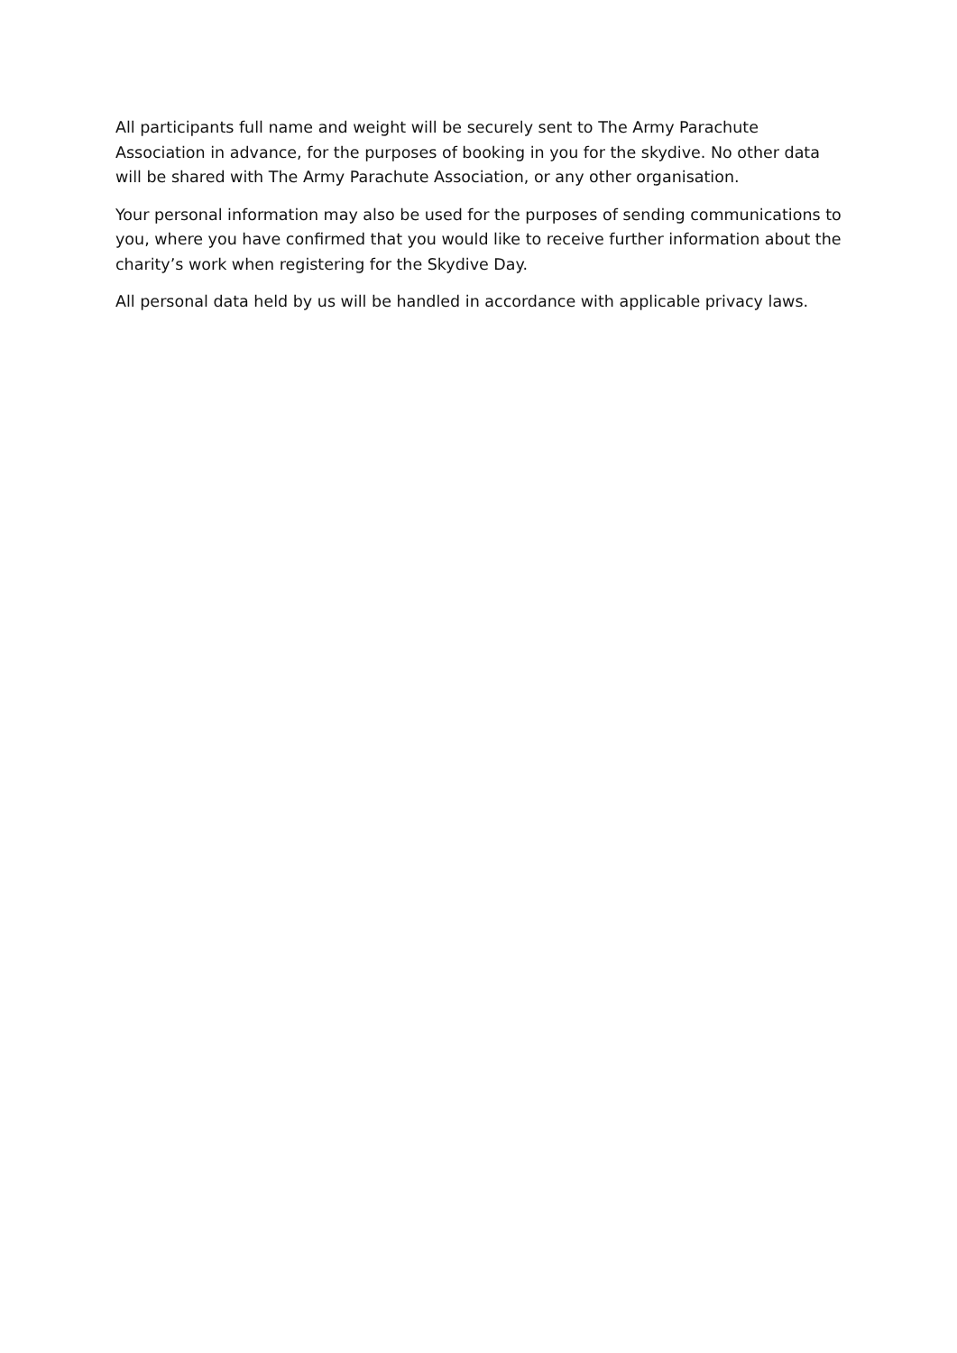All participants full name and weight will be securely sent to The Army Parachute Association in advance, for the purposes of booking in you for the skydive. No other data will be shared with The Army Parachute Association, or any other organisation.
Your personal information may also be used for the purposes of sending communications to you, where you have confirmed that you would like to receive further information about the charity’s work when registering for the Skydive Day.
All personal data held by us will be handled in accordance with applicable privacy laws.